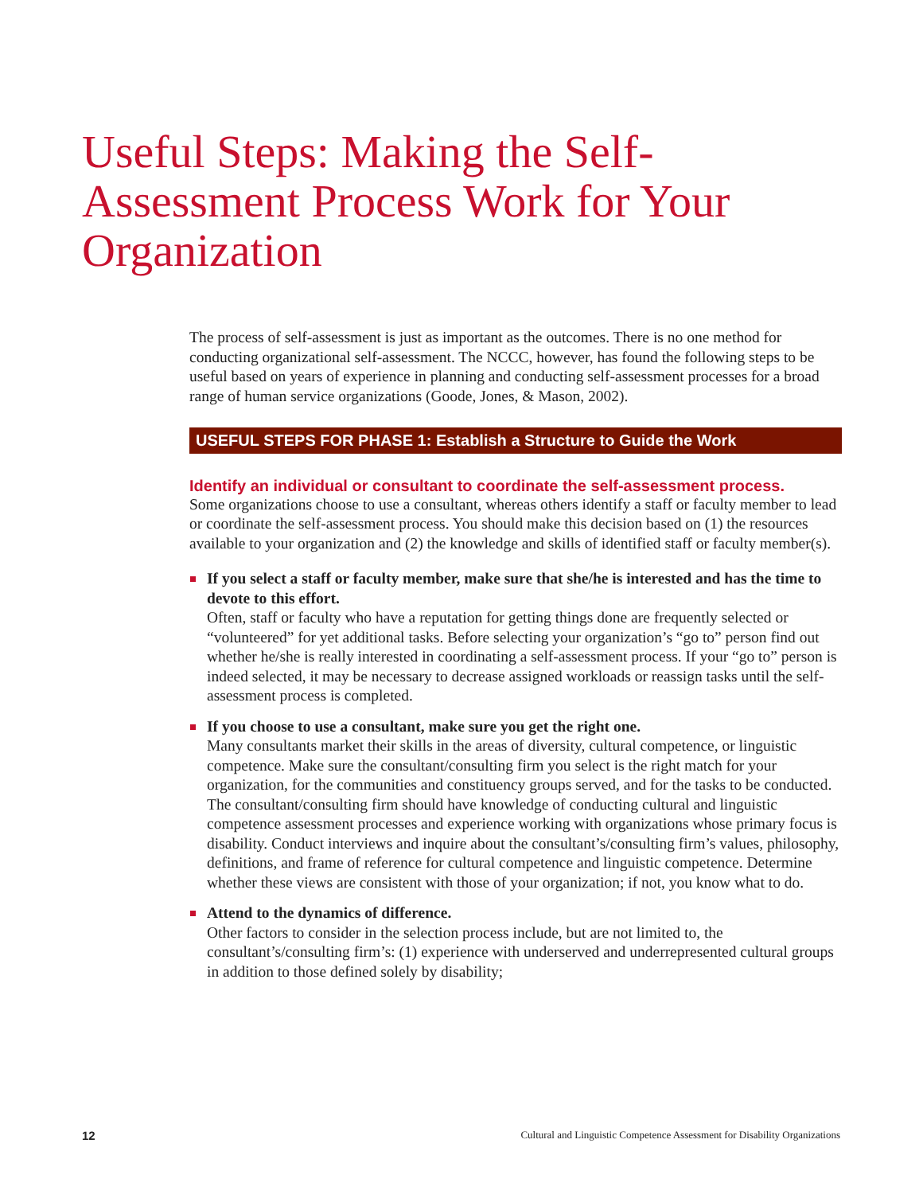Useful Steps: Making the Self-Assessment Process Work for Your Organization
The process of self-assessment is just as important as the outcomes. There is no one method for conducting organizational self-assessment. The NCCC, however, has found the following steps to be useful based on years of experience in planning and conducting self-assessment processes for a broad range of human service organizations (Goode, Jones, & Mason, 2002).
USEFUL STEPS FOR PHASE 1: Establish a Structure to Guide the Work
Identify an individual or consultant to coordinate the self-assessment process.
Some organizations choose to use a consultant, whereas others identify a staff or faculty member to lead or coordinate the self-assessment process. You should make this decision based on (1) the resources available to your organization and (2) the knowledge and skills of identified staff or faculty member(s).
If you select a staff or faculty member, make sure that she/he is interested and has the time to devote to this effort.
Often, staff or faculty who have a reputation for getting things done are frequently selected or “volunteered” for yet additional tasks. Before selecting your organization’s “go to” person find out whether he/she is really interested in coordinating a self-assessment process. If your “go to” person is indeed selected, it may be necessary to decrease assigned workloads or reassign tasks until the self-assessment process is completed.
If you choose to use a consultant, make sure you get the right one.
Many consultants market their skills in the areas of diversity, cultural competence, or linguistic competence. Make sure the consultant/consulting firm you select is the right match for your organization, for the communities and constituency groups served, and for the tasks to be conducted. The consultant/consulting firm should have knowledge of conducting cultural and linguistic competence assessment processes and experience working with organizations whose primary focus is disability. Conduct interviews and inquire about the consultant’s/consulting firm’s values, philosophy, definitions, and frame of reference for cultural competence and linguistic competence. Determine whether these views are consistent with those of your organization; if not, you know what to do.
Attend to the dynamics of difference.
Other factors to consider in the selection process include, but are not limited to, the consultant’s/consulting firm’s: (1) experience with underserved and underrepresented cultural groups in addition to those defined solely by disability;
12 Cultural and Linguistic Competence Assessment for Disability Organizations